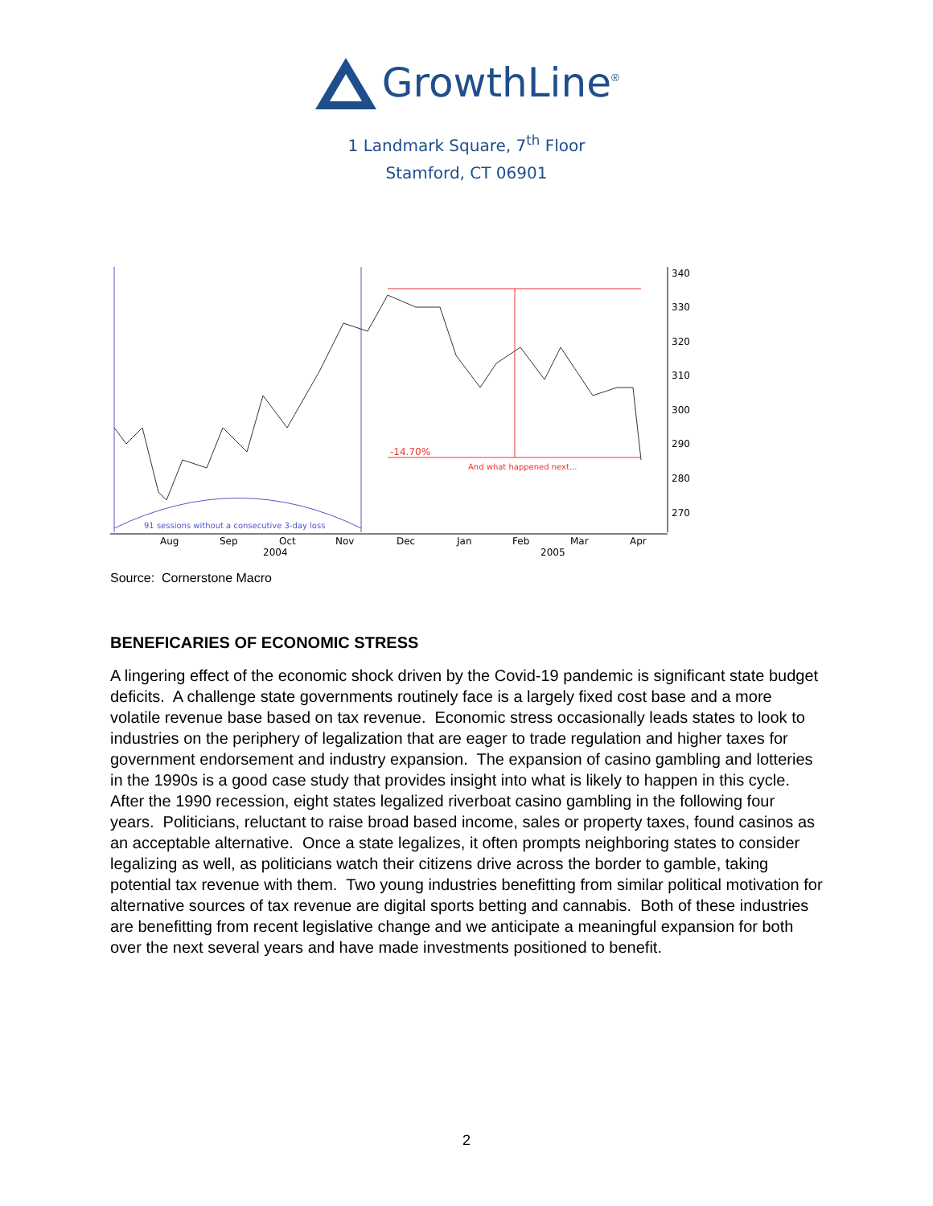GrowthLine<sup>®</sup>
1 Landmark Square, 7<sup>th</sup> Floor
Stamford, CT 06901
-14.70%
And what happened next...
91 sessions without a consecutive 3-day loss
340
330
320
310
300
290
280
270
Aug
Sep
Oct
Nov
Dec
Jan
Feb
Mar
Apr
2004
2005
Source: Cornerstone Macro
BENEFICARIES OF ECONOMIC STRESS
A lingering effect of the economic shock driven by the Covid-19 pandemic is significant state budget deficits. A challenge state governments routinely face is a largely fixed cost base and a more volatile revenue base based on tax revenue. Economic stress occasionally leads states to look to industries on the periphery of legalization that are eager to trade regulation and higher taxes for government endorsement and industry expansion. The expansion of casino gambling and lotteries in the 1990s is a good case study that provides insight into what is likely to happen in this cycle. After the 1990 recession, eight states legalized riverboat casino gambling in the following four years. Politicians, reluctant to raise broad based income, sales or property taxes, found casinos as an acceptable alternative. Once a state legalizes, it often prompts neighboring states to consider legalizing as well, as politicians watch their citizens drive across the border to gamble, taking potential tax revenue with them. Two young industries benefitting from similar political motivation for alternative sources of tax revenue are digital sports betting and cannabis. Both of these industries are benefitting from recent legislative change and we anticipate a meaningful expansion for both over the next several years and have made investments positioned to benefit.
2